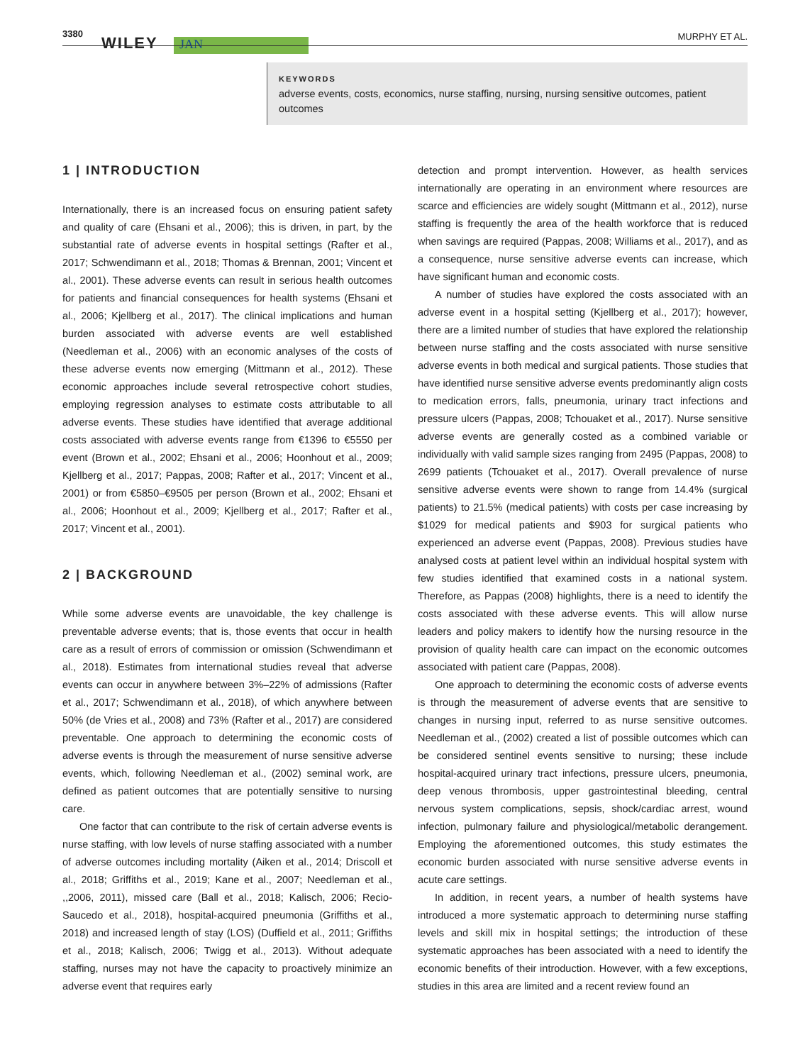3380
WILEY JAN
MURPHY ET AL.
KEYWORDS
adverse events, costs, economics, nurse staffing, nursing, nursing sensitive outcomes, patient outcomes
1 | INTRODUCTION
Internationally, there is an increased focus on ensuring patient safety and quality of care (Ehsani et al., 2006); this is driven, in part, by the substantial rate of adverse events in hospital settings (Rafter et al., 2017; Schwendimann et al., 2018; Thomas & Brennan, 2001; Vincent et al., 2001). These adverse events can result in serious health outcomes for patients and financial consequences for health systems (Ehsani et al., 2006; Kjellberg et al., 2017). The clinical implications and human burden associated with adverse events are well established (Needleman et al., 2006) with an economic analyses of the costs of these adverse events now emerging (Mittmann et al., 2012). These economic approaches include several retrospective cohort studies, employing regression analyses to estimate costs attributable to all adverse events. These studies have identified that average additional costs associated with adverse events range from €1396 to €5550 per event (Brown et al., 2002; Ehsani et al., 2006; Hoonhout et al., 2009; Kjellberg et al., 2017; Pappas, 2008; Rafter et al., 2017; Vincent et al., 2001) or from €5850–€9505 per person (Brown et al., 2002; Ehsani et al., 2006; Hoonhout et al., 2009; Kjellberg et al., 2017; Rafter et al., 2017; Vincent et al., 2001).
2 | BACKGROUND
While some adverse events are unavoidable, the key challenge is preventable adverse events; that is, those events that occur in health care as a result of errors of commission or omission (Schwendimann et al., 2018). Estimates from international studies reveal that adverse events can occur in anywhere between 3%–22% of admissions (Rafter et al., 2017; Schwendimann et al., 2018), of which anywhere between 50% (de Vries et al., 2008) and 73% (Rafter et al., 2017) are considered preventable. One approach to determining the economic costs of adverse events is through the measurement of nurse sensitive adverse events, which, following Needleman et al., (2002) seminal work, are defined as patient outcomes that are potentially sensitive to nursing care.
One factor that can contribute to the risk of certain adverse events is nurse staffing, with low levels of nurse staffing associated with a number of adverse outcomes including mortality (Aiken et al., 2014; Driscoll et al., 2018; Griffiths et al., 2019; Kane et al., 2007; Needleman et al., ,,2006, 2011), missed care (Ball et al., 2018; Kalisch, 2006; Recio-Saucedo et al., 2018), hospital-acquired pneumonia (Griffiths et al., 2018) and increased length of stay (LOS) (Duffield et al., 2011; Griffiths et al., 2018; Kalisch, 2006; Twigg et al., 2013). Without adequate staffing, nurses may not have the capacity to proactively minimize an adverse event that requires early
detection and prompt intervention. However, as health services internationally are operating in an environment where resources are scarce and efficiencies are widely sought (Mittmann et al., 2012), nurse staffing is frequently the area of the health workforce that is reduced when savings are required (Pappas, 2008; Williams et al., 2017), and as a consequence, nurse sensitive adverse events can increase, which have significant human and economic costs.
A number of studies have explored the costs associated with an adverse event in a hospital setting (Kjellberg et al., 2017); however, there are a limited number of studies that have explored the relationship between nurse staffing and the costs associated with nurse sensitive adverse events in both medical and surgical patients. Those studies that have identified nurse sensitive adverse events predominantly align costs to medication errors, falls, pneumonia, urinary tract infections and pressure ulcers (Pappas, 2008; Tchouaket et al., 2017). Nurse sensitive adverse events are generally costed as a combined variable or individually with valid sample sizes ranging from 2495 (Pappas, 2008) to 2699 patients (Tchouaket et al., 2017). Overall prevalence of nurse sensitive adverse events were shown to range from 14.4% (surgical patients) to 21.5% (medical patients) with costs per case increasing by $1029 for medical patients and $903 for surgical patients who experienced an adverse event (Pappas, 2008). Previous studies have analysed costs at patient level within an individual hospital system with few studies identified that examined costs in a national system. Therefore, as Pappas (2008) highlights, there is a need to identify the costs associated with these adverse events. This will allow nurse leaders and policy makers to identify how the nursing resource in the provision of quality health care can impact on the economic outcomes associated with patient care (Pappas, 2008).
One approach to determining the economic costs of adverse events is through the measurement of adverse events that are sensitive to changes in nursing input, referred to as nurse sensitive outcomes. Needleman et al., (2002) created a list of possible outcomes which can be considered sentinel events sensitive to nursing; these include hospital-acquired urinary tract infections, pressure ulcers, pneumonia, deep venous thrombosis, upper gastrointestinal bleeding, central nervous system complications, sepsis, shock/cardiac arrest, wound infection, pulmonary failure and physiological/metabolic derangement. Employing the aforementioned outcomes, this study estimates the economic burden associated with nurse sensitive adverse events in acute care settings.
In addition, in recent years, a number of health systems have introduced a more systematic approach to determining nurse staffing levels and skill mix in hospital settings; the introduction of these systematic approaches has been associated with a need to identify the economic benefits of their introduction. However, with a few exceptions, studies in this area are limited and a recent review found an